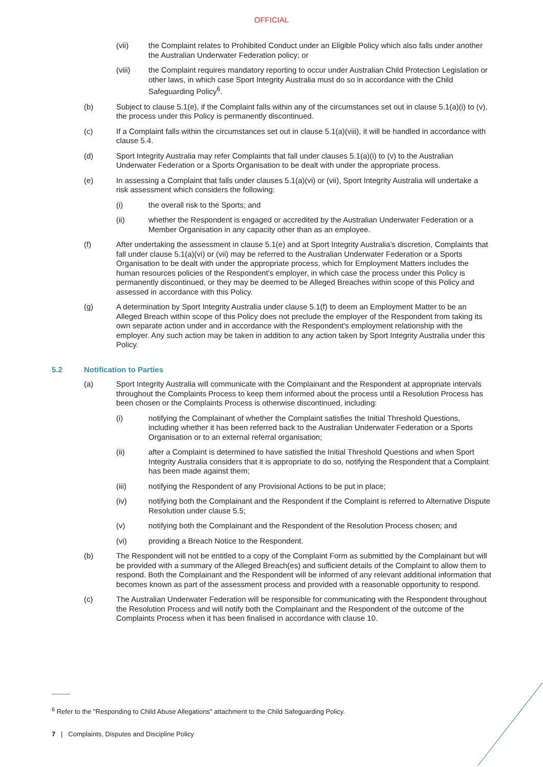OFFICIAL
(vii) the Complaint relates to Prohibited Conduct under an Eligible Policy which also falls under another the Australian Underwater Federation policy; or
(viii) the Complaint requires mandatory reporting to occur under Australian Child Protection Legislation or other laws, in which case Sport Integrity Australia must do so in accordance with the Child Safeguarding Policy<sup>6</sup>.
(b) Subject to clause 5.1(e), if the Complaint falls within any of the circumstances set out in clause 5.1(a)(i) to (v), the process under this Policy is permanently discontinued.
(c) If a Complaint falls within the circumstances set out in clause 5.1(a)(viii), it will be handled in accordance with clause 5.4.
(d) Sport Integrity Australia may refer Complaints that fall under clauses 5.1(a)(i) to (v) to the Australian Underwater Federation or a Sports Organisation to be dealt with under the appropriate process.
(e) In assessing a Complaint that falls under clauses 5.1(a)(vi) or (vii), Sport Integrity Australia will undertake a risk assessment which considers the following:
(i) the overall risk to the Sports; and
(ii) whether the Respondent is engaged or accredited by the Australian Underwater Federation or a Member Organisation in any capacity other than as an employee.
(f) After undertaking the assessment in clause 5.1(e) and at Sport Integrity Australia’s discretion, Complaints that fall under clause 5.1(a)(vi) or (vii) may be referred to the Australian Underwater Federation or a Sports Organisation to be dealt with under the appropriate process, which for Employment Matters includes the human resources policies of the Respondent’s employer, in which case the process under this Policy is permanently discontinued, or they may be deemed to be Alleged Breaches within scope of this Policy and assessed in accordance with this Policy.
(g) A determination by Sport Integrity Australia under clause 5.1(f) to deem an Employment Matter to be an Alleged Breach within scope of this Policy does not preclude the employer of the Respondent from taking its own separate action under and in accordance with the Respondent's employment relationship with the employer. Any such action may be taken in addition to any action taken by Sport Integrity Australia under this Policy.
5.2 Notification to Parties
(a) Sport Integrity Australia will communicate with the Complainant and the Respondent at appropriate intervals throughout the Complaints Process to keep them informed about the process until a Resolution Process has been chosen or the Complaints Process is otherwise discontinued, including:
(i) notifying the Complainant of whether the Complaint satisfies the Initial Threshold Questions, including whether it has been referred back to the Australian Underwater Federation or a Sports Organisation or to an external referral organisation;
(ii) after a Complaint is determined to have satisfied the Initial Threshold Questions and when Sport Integrity Australia considers that it is appropriate to do so, notifying the Respondent that a Complaint has been made against them;
(iii) notifying the Respondent of any Provisional Actions to be put in place;
(iv) notifying both the Complainant and the Respondent if the Complaint is referred to Alternative Dispute Resolution under clause 5.5;
(v) notifying both the Complainant and the Respondent of the Resolution Process chosen; and
(vi) providing a Breach Notice to the Respondent.
(b) The Respondent will not be entitled to a copy of the Complaint Form as submitted by the Complainant but will be provided with a summary of the Alleged Breach(es) and sufficient details of the Complaint to allow them to respond. Both the Complainant and the Respondent will be informed of any relevant additional information that becomes known as part of the assessment process and provided with a reasonable opportunity to respond.
(c) The Australian Underwater Federation will be responsible for communicating with the Respondent throughout the Resolution Process and will notify both the Complainant and the Respondent of the outcome of the Complaints Process when it has been finalised in accordance with clause 10.
<sup>6</sup> Refer to the "Responding to Child Abuse Allegations" attachment to the Child Safeguarding Policy.
7 | Complaints, Disputes and Discipline Policy